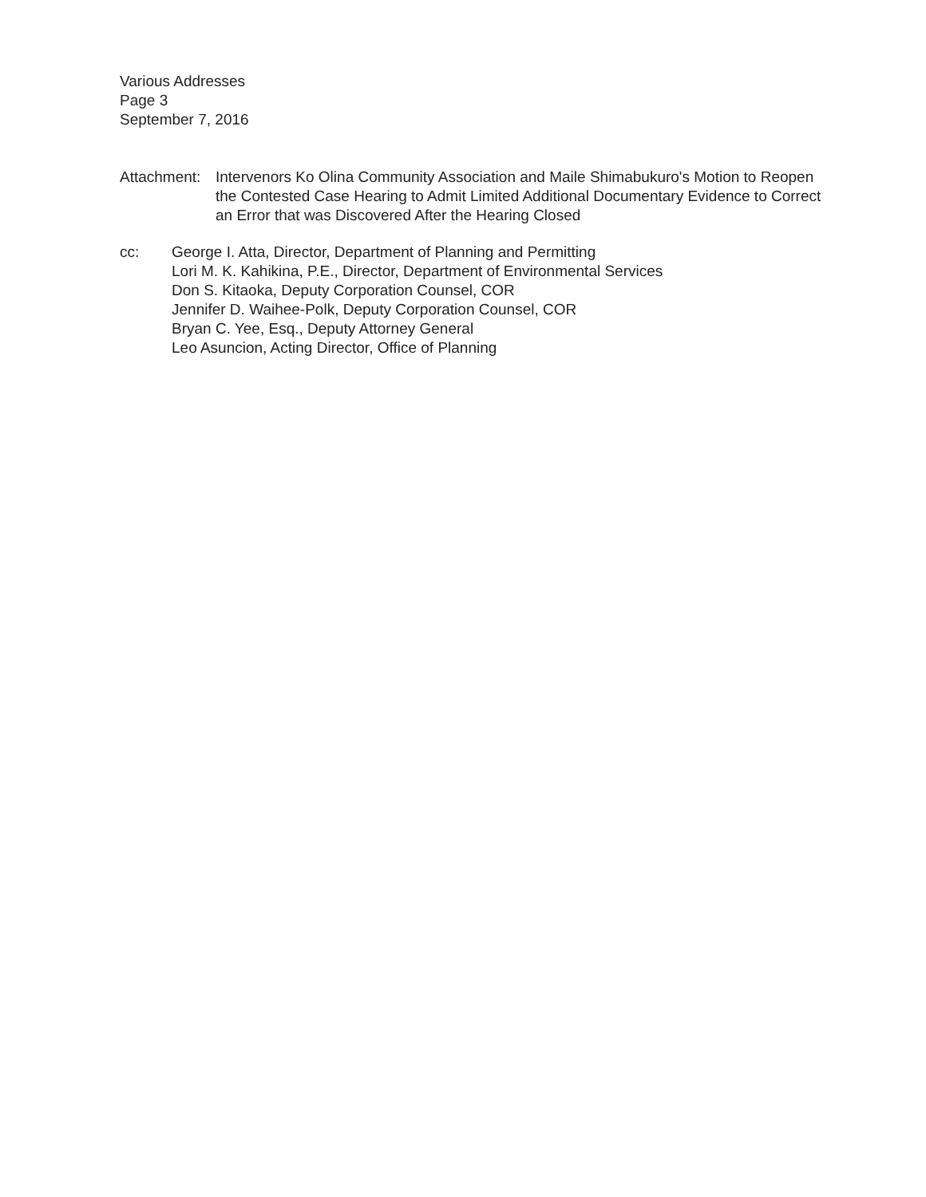Various Addresses
Page 3
September 7, 2016
Attachment:
Intervenors Ko Olina Community Association and Maile Shimabukuro's Motion to Reopen the Contested Case Hearing to Admit Limited Additional Documentary Evidence to Correct an Error that was Discovered After the Hearing Closed
cc: George I. Atta, Director, Department of Planning and Permitting
Lori M. K. Kahikina, P.E., Director, Department of Environmental Services
Don S. Kitaoka, Deputy Corporation Counsel, COR
Jennifer D. Waihee-Polk, Deputy Corporation Counsel, COR
Bryan C. Yee, Esq., Deputy Attorney General
Leo Asuncion, Acting Director, Office of Planning